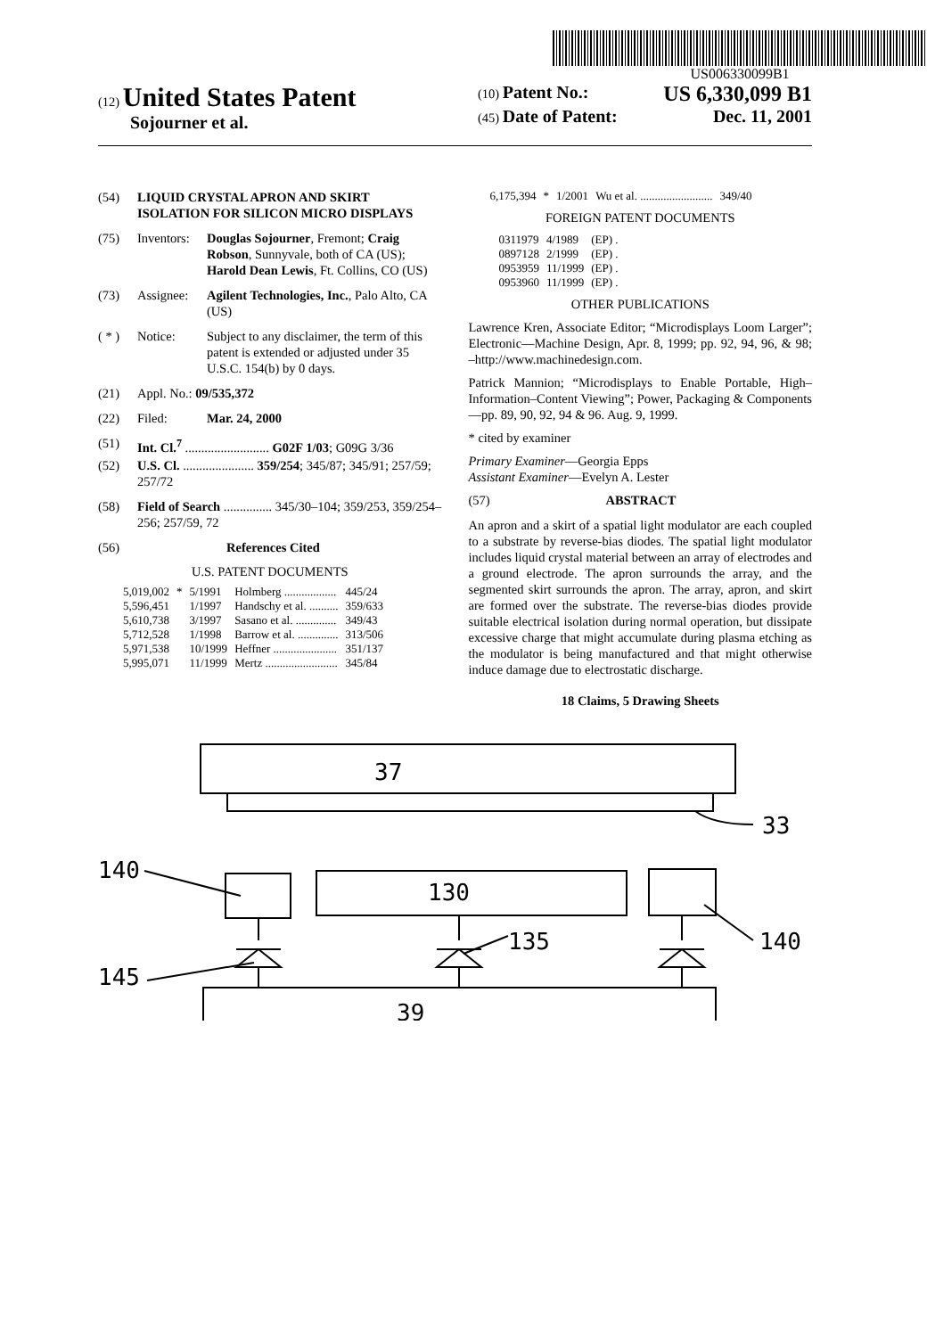US006330099B1
(12) United States Patent
Sojourner et al.
(10) Patent No.: US 6,330,099 B1
(45) Date of Patent: Dec. 11, 2001
(54) LIQUID CRYSTAL APRON AND SKIRT ISOLATION FOR SILICON MICRO DISPLAYS
(75) Inventors: Douglas Sojourner, Fremont; Craig Robson, Sunnyvale, both of CA (US); Harold Dean Lewis, Ft. Collins, CO (US)
(73) Assignee: Agilent Technologies, Inc., Palo Alto, CA (US)
( * ) Notice: Subject to any disclaimer, the term of this patent is extended or adjusted under 35 U.S.C. 154(b) by 0 days.
(21) Appl. No.: 09/535,372
(22) Filed: Mar. 24, 2000
(51) Int. Cl.<sup>7</sup> .......................... G02F 1/03; G09G 3/36
(52) U.S. Cl. ...................... 359/254; 345/87; 345/91; 257/59; 257/72
(58) Field of Search ............... 345/30–104; 359/253, 359/254–256; 257/59, 72
(56) References Cited
U.S. PATENT DOCUMENTS
| 5,019,002 | * | 5/1991 | Holmberg .................. | 445/24 |
| 5,596,451 | | 1/1997 | Handschy et al. .......... | 359/633 |
| 5,610,738 | | 3/1997 | Sasano et al. .............. | 349/43 |
| 5,712,528 | | 1/1998 | Barrow et al. .............. | 313/506 |
| 5,971,538 | | 10/1999 | Heffner ...................... | 351/137 |
| 5,995,071 | | 11/1999 | Mertz ......................... | 345/84 |
| 6,175,394 | * | 1/2001 | Wu et al. ......................... | 349/40 |
FOREIGN PATENT DOCUMENTS
| 0311979 | 4/1989 | (EP) . |
| 0897128 | 2/1999 | (EP) . |
| 0953959 | 11/1999 | (EP) . |
| 0953960 | 11/1999 | (EP) . |
OTHER PUBLICATIONS
Lawrence Kren, Associate Editor; “Microdisplays Loom Larger”; Electronic—Machine Design, Apr. 8, 1999; pp. 92, 94, 96, & 98; –http://www.machinedesign.com.
Patrick Mannion; “Microdisplays to Enable Portable, High–Information–Content Viewing”; Power, Packaging & Components—pp. 89, 90, 92, 94 & 96. Aug. 9, 1999.
* cited by examiner
Primary Examiner—Georgia Epps
Assistant Examiner—Evelyn A. Lester
(57) ABSTRACT
An apron and a skirt of a spatial light modulator are each coupled to a substrate by reverse-bias diodes. The spatial light modulator includes liquid crystal material between an array of electrodes and a ground electrode. The apron surrounds the array, and the segmented skirt surrounds the apron. The array, apron, and skirt are formed over the substrate. The reverse-bias diodes provide suitable electrical isolation during normal operation, but dissipate excessive charge that might accumulate during plasma etching as the modulator is being manufactured and that might otherwise induce damage due to electrostatic discharge.
18 Claims, 5 Drawing Sheets
37
33
140
130
140
135
145
39